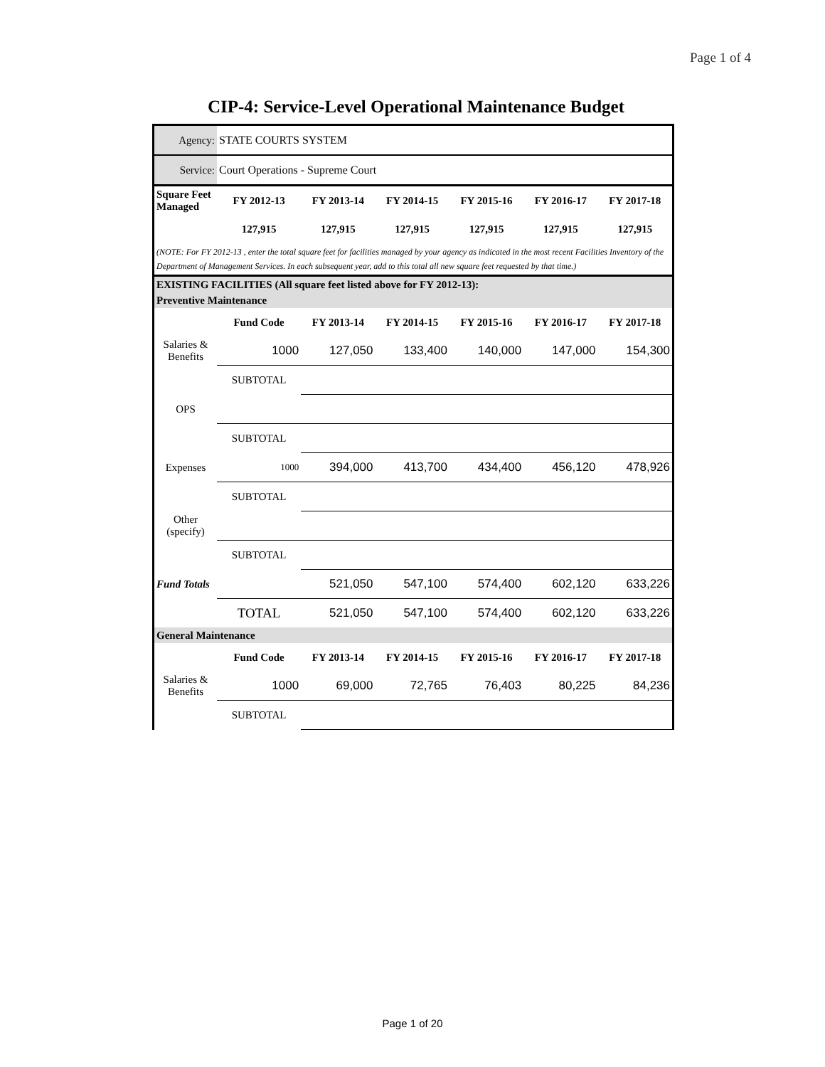Page 1 of 4
CIP-4: Service-Level Operational Maintenance Budget
| Agency: | STATE COURTS SYSTEM | | | | | |
| Service: | Court Operations - Supreme Court | | | | | |
| Square Feet Managed | FY 2012-13 | FY 2013-14 | FY 2014-15 | FY 2015-16 | FY 2016-17 | FY 2017-18 |
| | 127,915 | 127,915 | 127,915 | 127,915 | 127,915 | 127,915 |
| (NOTE: For FY 2012-13 , enter the total square feet for facilities managed by your agency as indicated in the most recent Facilities Inventory of the Department of Management Services. In each subsequent year, add to this total all new square feet requested by that time.) | | | | | | |
| EXISTING FACILITIES (All square feet listed above for FY 2012-13): | | | | | | |
| Preventive Maintenance | | | | | | |
| | Fund Code | FY 2013-14 | FY 2014-15 | FY 2015-16 | FY 2016-17 | FY 2017-18 |
| Salaries & Benefits | 1000 | 127,050 | 133,400 | 140,000 | 147,000 | 154,300 |
| | SUBTOTAL | | | | | |
| OPS | | | | | | |
| | SUBTOTAL | | | | | |
| Expenses | 1000 | 394,000 | 413,700 | 434,400 | 456,120 | 478,926 |
| | SUBTOTAL | | | | | |
| Other (specify) | | | | | | |
| | SUBTOTAL | | | | | |
| Fund Totals | | 521,050 | 547,100 | 574,400 | 602,120 | 633,226 |
| | TOTAL | 521,050 | 547,100 | 574,400 | 602,120 | 633,226 |
| General Maintenance | | | | | | |
| | Fund Code | FY 2013-14 | FY 2014-15 | FY 2015-16 | FY 2016-17 | FY 2017-18 |
| Salaries & Benefits | 1000 | 69,000 | 72,765 | 76,403 | 80,225 | 84,236 |
| | SUBTOTAL | | | | | |
Page 1 of 20